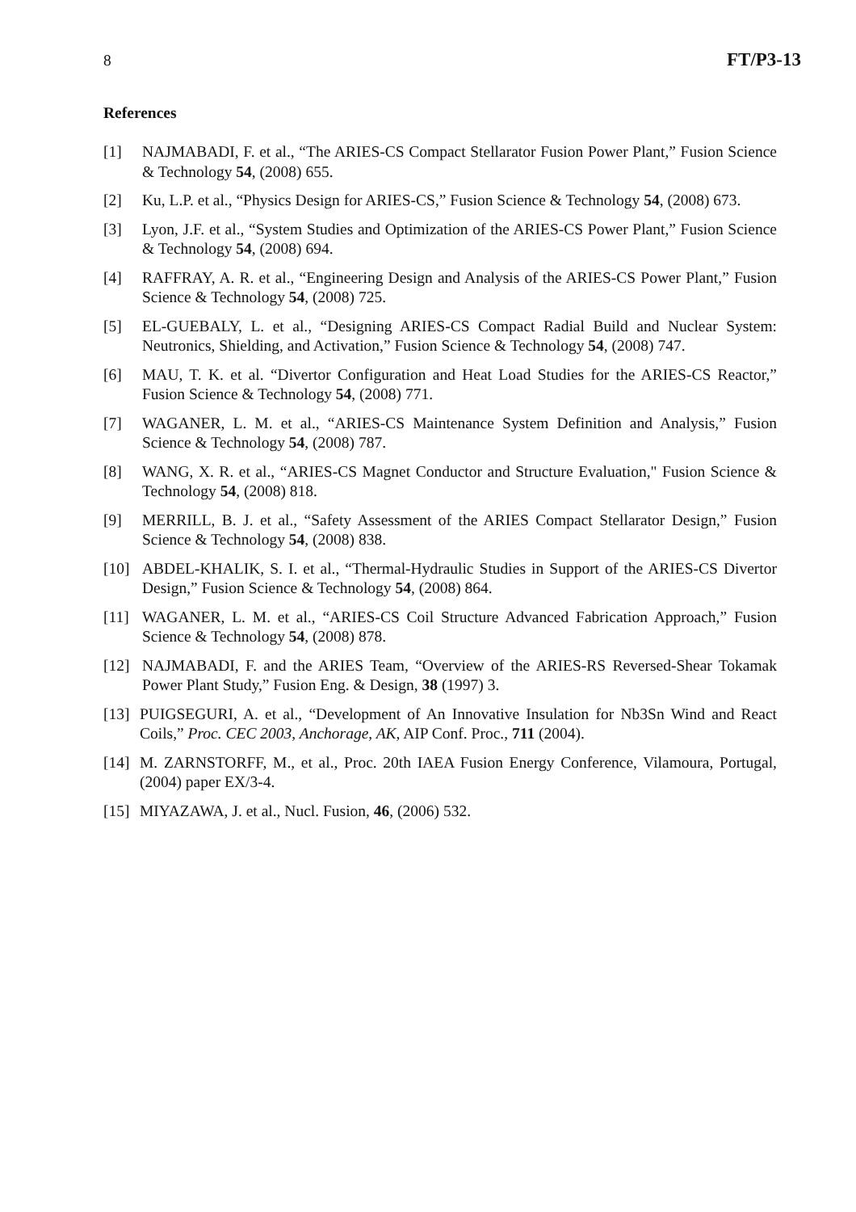8 FT/P3-13
References
[1] NAJMABADI, F. et al., “The ARIES-CS Compact Stellarator Fusion Power Plant,” Fusion Science & Technology 54, (2008) 655.
[2] Ku, L.P. et al., “Physics Design for ARIES-CS,” Fusion Science & Technology 54, (2008) 673.
[3] Lyon, J.F. et al., “System Studies and Optimization of the ARIES-CS Power Plant,” Fusion Science & Technology 54, (2008) 694.
[4] RAFFRAY, A. R. et al., “Engineering Design and Analysis of the ARIES-CS Power Plant,” Fusion Science & Technology 54, (2008) 725.
[5] EL-GUEBALY, L. et al., “Designing ARIES-CS Compact Radial Build and Nuclear System: Neutronics, Shielding, and Activation,” Fusion Science & Technology 54, (2008) 747.
[6] MAU, T. K. et al. “Divertor Configuration and Heat Load Studies for the ARIES-CS Reactor,” Fusion Science & Technology 54, (2008) 771.
[7] WAGANER, L. M. et al., “ARIES-CS Maintenance System Definition and Analysis,” Fusion Science & Technology 54, (2008) 787.
[8] WANG, X. R. et al., “ARIES-CS Magnet Conductor and Structure Evaluation," Fusion Science & Technology 54, (2008) 818.
[9] MERRILL, B. J. et al., “Safety Assessment of the ARIES Compact Stellarator Design,” Fusion Science & Technology 54, (2008) 838.
[10] ABDEL-KHALIK, S. I. et al., “Thermal-Hydraulic Studies in Support of the ARIES-CS Divertor Design,” Fusion Science & Technology 54, (2008) 864.
[11] WAGANER, L. M. et al., “ARIES-CS Coil Structure Advanced Fabrication Approach,” Fusion Science & Technology 54, (2008) 878.
[12] NAJMABADI, F. and the ARIES Team, “Overview of the ARIES-RS Reversed-Shear Tokamak Power Plant Study,” Fusion Eng. & Design, 38 (1997) 3.
[13] PUIGSEGURI, A. et al., “Development of An Innovative Insulation for Nb3Sn Wind and React Coils,” Proc. CEC 2003, Anchorage, AK, AIP Conf. Proc., 711 (2004).
[14] M. ZARNSTORFF, M., et al., Proc. 20th IAEA Fusion Energy Conference, Vilamoura, Portugal, (2004) paper EX/3-4.
[15] MIYAZAWA, J. et al., Nucl. Fusion, 46, (2006) 532.